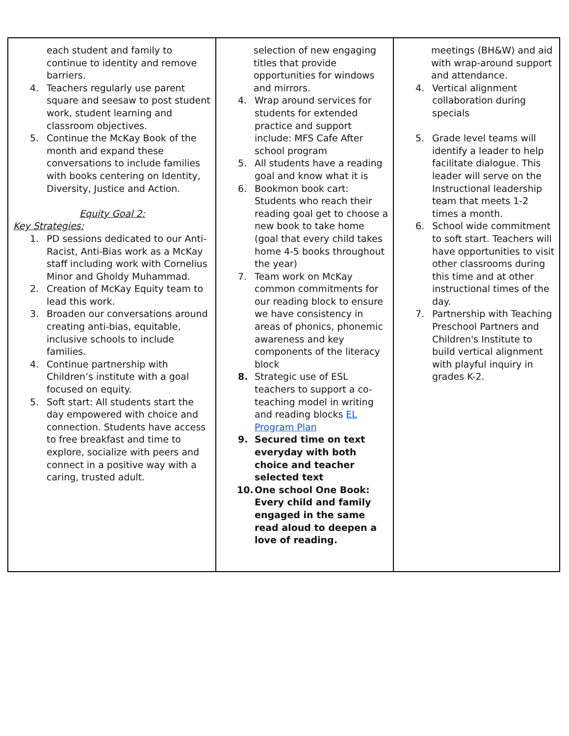| each student and family to continue to identity and remove barriers. 4. Teachers regularly use parent square and seesaw to post student work, student learning and classroom objectives. 5. Continue the McKay Book of the month and expand these conversations to include families with books centering on Identity, Diversity, Justice and Action. Equity Goal 2: Key Strategies: 1. PD sessions dedicated to our Anti-Racist, Anti-Bias work as a McKay staff including work with Cornelius Minor and Gholdy Muhammad. 2. Creation of McKay Equity team to lead this work. 3. Broaden our conversations around creating anti-bias, equitable, inclusive schools to include families. 4. Continue partnership with Children’s institute with a goal focused on equity. 5. Soft start: All students start the day empowered with choice and connection. Students have access to free breakfast and time to explore, socialize with peers and connect in a positive way with a caring, trusted adult. | selection of new engaging titles that provide opportunities for windows and mirrors. 4. Wrap around services for students for extended practice and support include: MFS Cafe After school program 5. All students have a reading goal and know what it is 6. Bookmon book cart: Students who reach their reading goal get to choose a new book to take home (goal that every child takes home 4-5 books throughout the year) 7. Team work on McKay common commitments for our reading block to ensure we have consistency in areas of phonics, phonemic awareness and key components of the literacy block 8. Strategic use of ESL teachers to support a co-teaching model in writing and reading blocks EL Program Plan 9. Secured time on text everyday with both choice and teacher selected text 10. One school One Book: Every child and family engaged in the same read aloud to deepen a love of reading. | meetings (BH&W) and aid with wrap-around support and attendance. 4. Vertical alignment collaboration during specials 5. Grade level teams will identify a leader to help facilitate dialogue. This leader will serve on the Instructional leadership team that meets 1-2 times a month. 6. School wide commitment to soft start. Teachers will have opportunities to visit other classrooms during this time and at other instructional times of the day. 7. Partnership with Teaching Preschool Partners and Children's Institute to build vertical alignment with playful inquiry in grades K-2. |